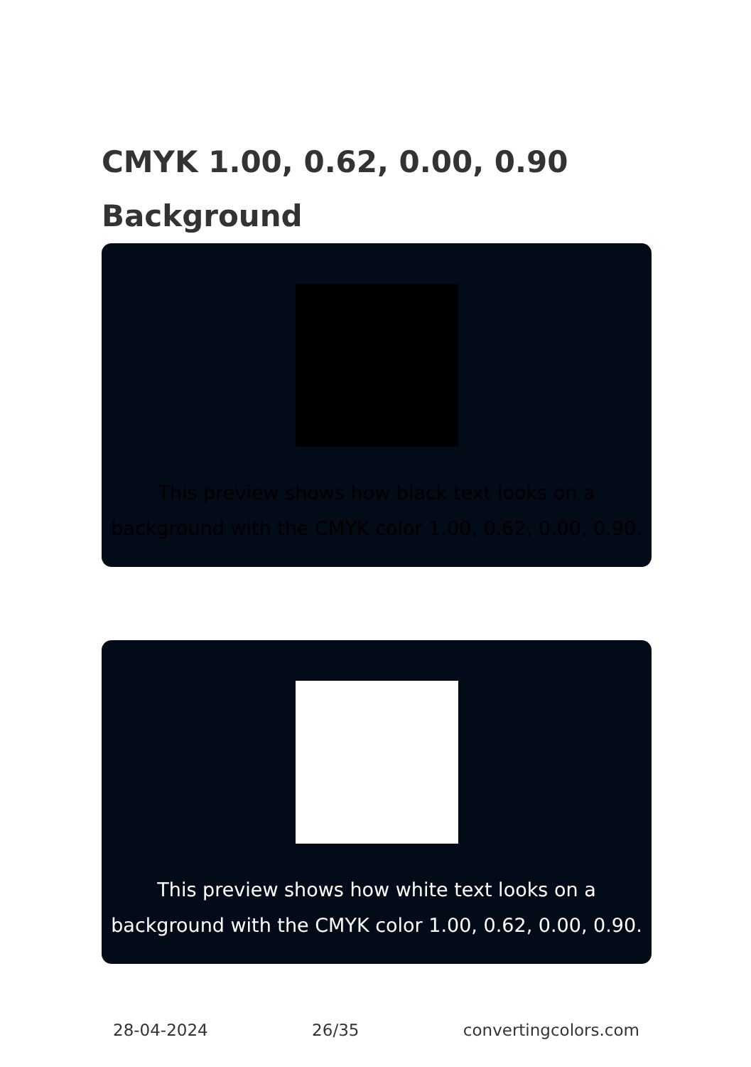CMYK 1.00, 0.62, 0.00, 0.90
Background
This preview shows how black text looks on a background with the CMYK color 1.00, 0.62, 0.00, 0.90.
This preview shows how white text looks on a background with the CMYK color 1.00, 0.62, 0.00, 0.90.
28-04-2024 26/35 convertingcolors.com